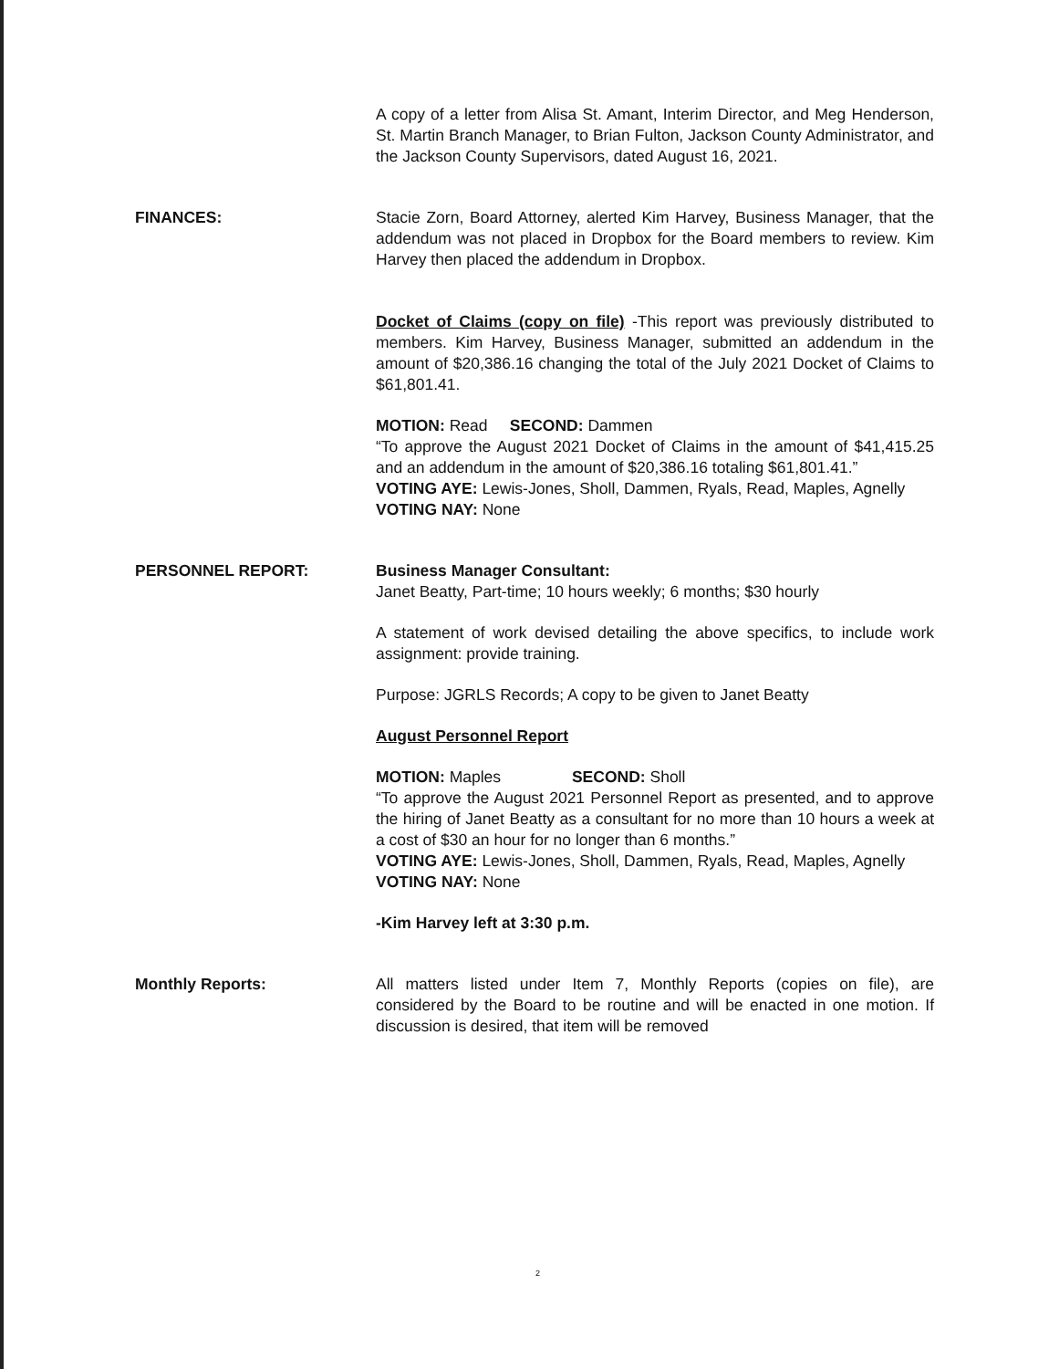A copy of a letter from Alisa St. Amant, Interim Director, and Meg Henderson, St. Martin Branch Manager, to Brian Fulton, Jackson County Administrator, and the Jackson County Supervisors, dated August 16, 2021.
FINANCES: Stacie Zorn, Board Attorney, alerted Kim Harvey, Business Manager, that the addendum was not placed in Dropbox for the Board members to review. Kim Harvey then placed the addendum in Dropbox.
Docket of Claims (copy on file) -This report was previously distributed to members. Kim Harvey, Business Manager, submitted an addendum in the amount of $20,386.16 changing the total of the July 2021 Docket of Claims to $61,801.41.
MOTION: Read SECOND: Dammen
“To approve the August 2021 Docket of Claims in the amount of $41,415.25 and an addendum in the amount of $20,386.16 totaling $61,801.41.”
VOTING AYE: Lewis-Jones, Sholl, Dammen, Ryals, Read, Maples, Agnelly
VOTING NAY: None
PERSONNEL REPORT: Business Manager Consultant:
Janet Beatty, Part-time; 10 hours weekly; 6 months; $30 hourly
A statement of work devised detailing the above specifics, to include work assignment: provide training.
Purpose: JGRLS Records; A copy to be given to Janet Beatty
August Personnel Report
MOTION: Maples SECOND: Sholl
“To approve the August 2021 Personnel Report as presented, and to approve the hiring of Janet Beatty as a consultant for no more than 10 hours a week at a cost of $30 an hour for no longer than 6 months.”
VOTING AYE: Lewis-Jones, Sholl, Dammen, Ryals, Read, Maples, Agnelly
VOTING NAY: None
-Kim Harvey left at 3:30 p.m.
Monthly Reports: All matters listed under Item 7, Monthly Reports (copies on file), are considered by the Board to be routine and will be enacted in one motion. If discussion is desired, that item will be removed
2